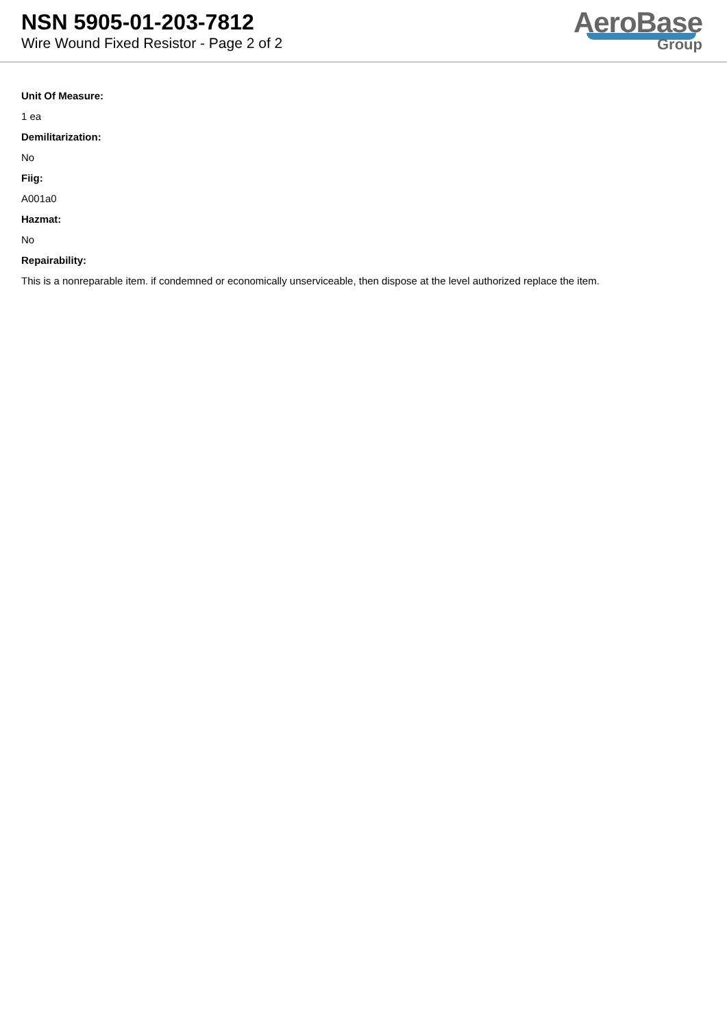NSN 5905-01-203-7812
Wire Wound Fixed Resistor - Page 2 of 2
AeroBase
Group
Unit Of Measure:
1 ea
Demilitarization:
No
Fiig:
A001a0
Hazmat:
No
Repairability:
This is a nonreparable item. if condemned or economically unserviceable, then dispose at the level authorized replace the item.